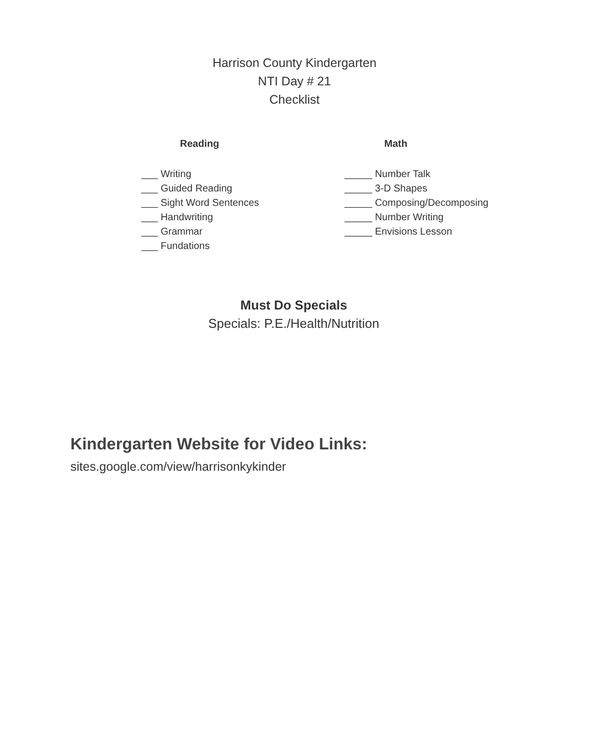Harrison County Kindergarten
NTI Day # 21
Checklist
Reading
___ Writing
___ Guided Reading
___ Sight Word Sentences
___ Handwriting
___ Grammar
___ Fundations
Math
_____ Number Talk
_____ 3-D Shapes
_____ Composing/Decomposing
_____ Number Writing
_____ Envisions Lesson
Must Do Specials
Specials: P.E./Health/Nutrition
Kindergarten Website for Video Links:
sites.google.com/view/harrisonkykinder